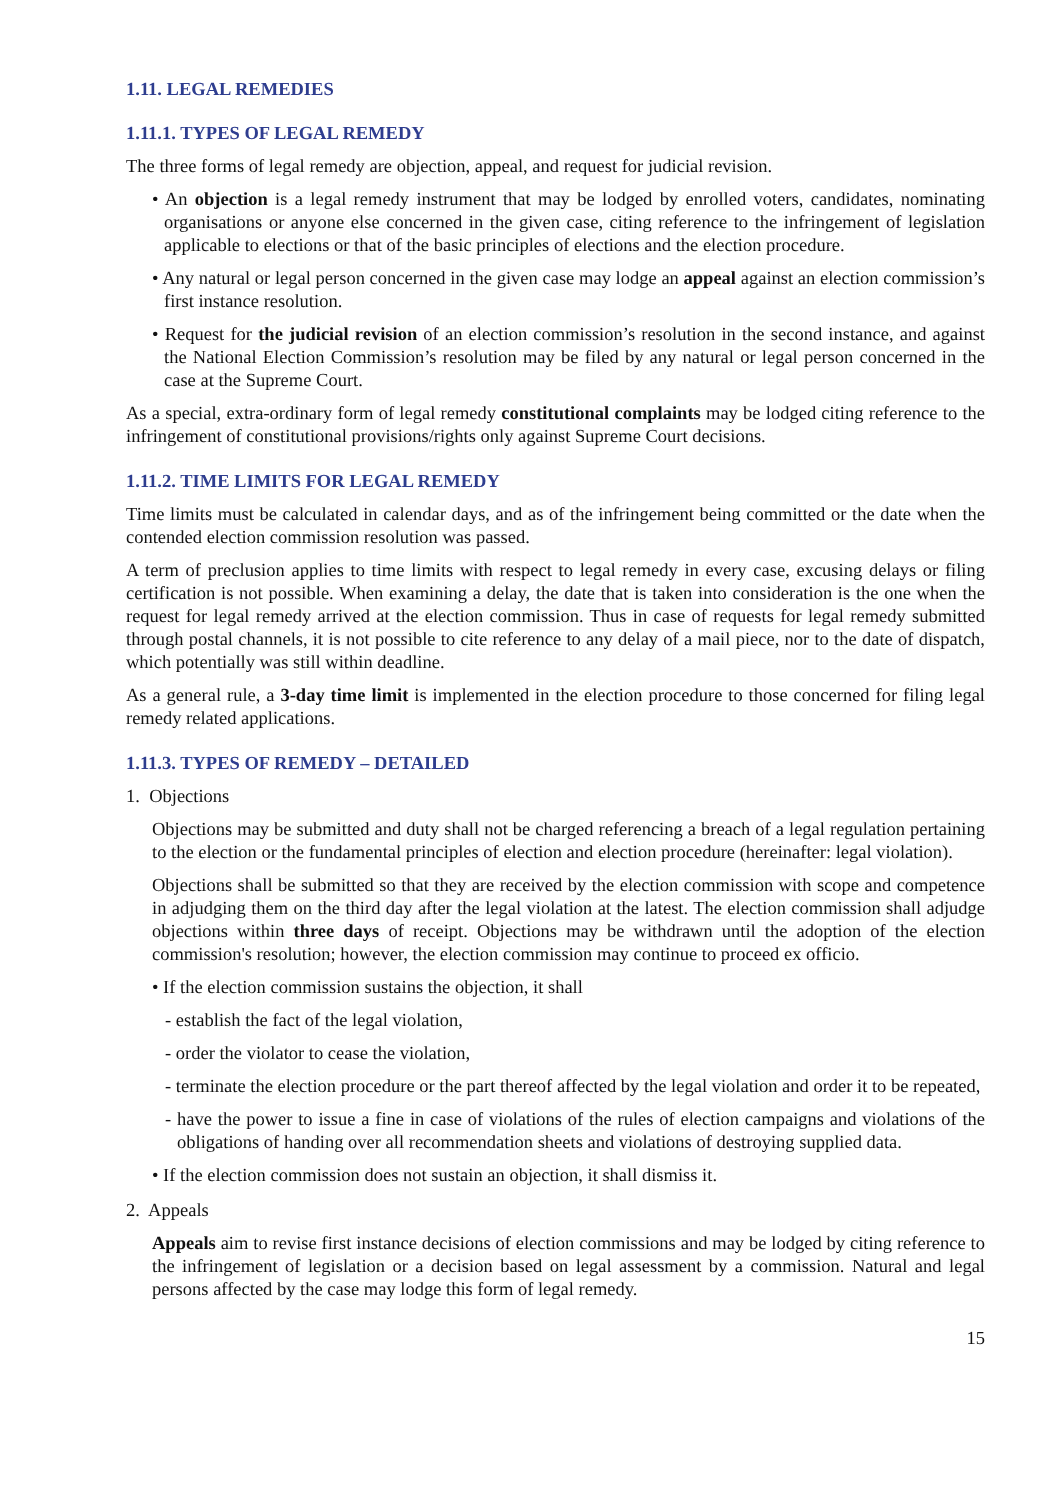1.11. LEGAL REMEDIES
1.11.1. TYPES OF LEGAL REMEDY
The three forms of legal remedy are objection, appeal, and request for judicial revision.
• An objection is a legal remedy instrument that may be lodged by enrolled voters, candidates, nominating organisations or anyone else concerned in the given case, citing reference to the infringement of legislation applicable to elections or that of the basic principles of elections and the election procedure.
• Any natural or legal person concerned in the given case may lodge an appeal against an election commission’s first instance resolution.
• Request for the judicial revision of an election commission’s resolution in the second instance, and against the National Election Commission’s resolution may be filed by any natural or legal person concerned in the case at the Supreme Court.
As a special, extra-ordinary form of legal remedy constitutional complaints may be lodged citing reference to the infringement of constitutional provisions/rights only against Supreme Court decisions.
1.11.2. TIME LIMITS FOR LEGAL REMEDY
Time limits must be calculated in calendar days, and as of the infringement being committed or the date when the contended election commission resolution was passed.
A term of preclusion applies to time limits with respect to legal remedy in every case, excusing delays or filing certification is not possible. When examining a delay, the date that is taken into consideration is the one when the request for legal remedy arrived at the election commission. Thus in case of requests for legal remedy submitted through postal channels, it is not possible to cite reference to any delay of a mail piece, nor to the date of dispatch, which potentially was still within deadline.
As a general rule, a 3-day time limit is implemented in the election procedure to those concerned for filing legal remedy related applications.
1.11.3. TYPES OF REMEDY – DETAILED
1. Objections
Objections may be submitted and duty shall not be charged referencing a breach of a legal regulation pertaining to the election or the fundamental principles of election and election procedure (hereinafter: legal violation).
Objections shall be submitted so that they are received by the election commission with scope and competence in adjudging them on the third day after the legal violation at the latest. The election commission shall adjudge objections within three days of receipt. Objections may be withdrawn until the adoption of the election commission's resolution; however, the election commission may continue to proceed ex officio.
• If the election commission sustains the objection, it shall
- establish the fact of the legal violation,
- order the violator to cease the violation,
- terminate the election procedure or the part thereof affected by the legal violation and order it to be repeated,
- have the power to issue a fine in case of violations of the rules of election campaigns and violations of the obligations of handing over all recommendation sheets and violations of destroying supplied data.
• If the election commission does not sustain an objection, it shall dismiss it.
2. Appeals
Appeals aim to revise first instance decisions of election commissions and may be lodged by citing reference to the infringement of legislation or a decision based on legal assessment by a commission. Natural and legal persons affected by the case may lodge this form of legal remedy.
15